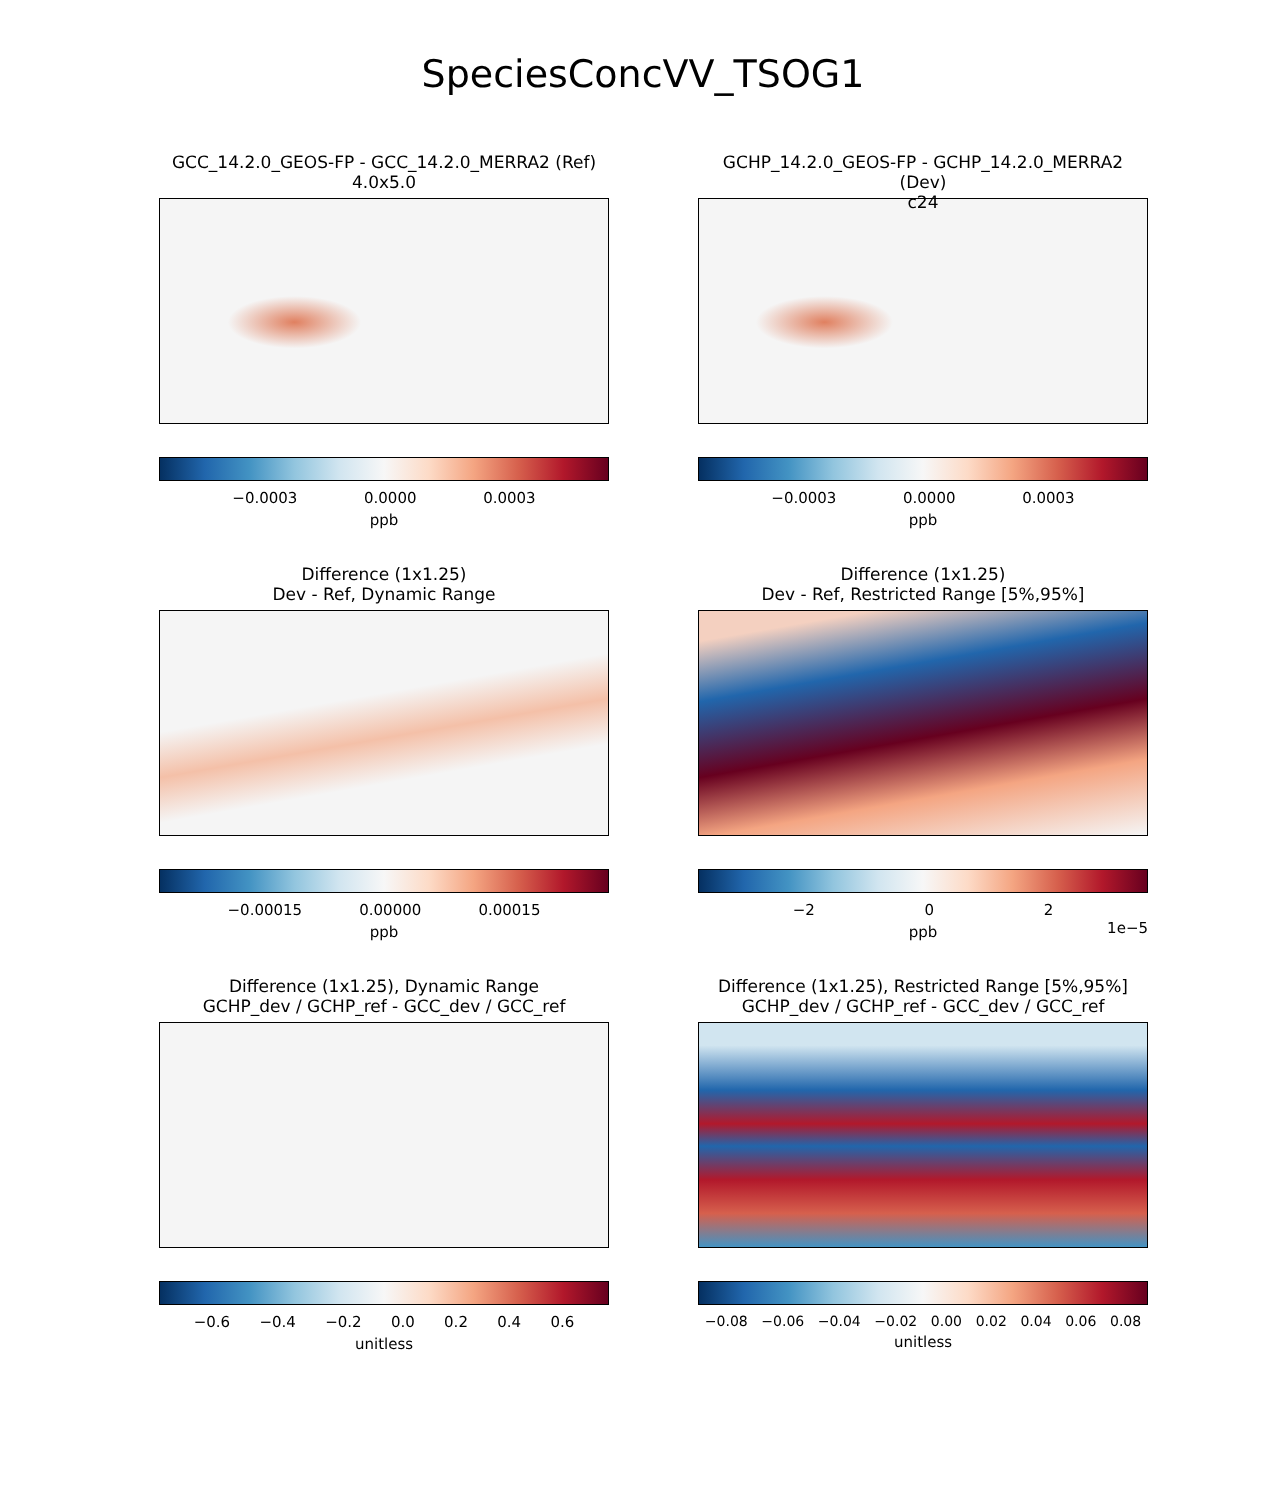SpeciesConcVV_TSOG1
GCC_14.2.0_GEOS-FP - GCC_14.2.0_MERRA2 (Ref)
4.0x5.0
−0.0003 0.0000 0.0003
ppb
GCHP_14.2.0_GEOS-FP - GCHP_14.2.0_MERRA2 (Dev)
c24
−0.0003 0.0000 0.0003
ppb
Difference (1x1.25)
Dev - Ref, Dynamic Range
−0.00015 0.00000 0.00015
ppb
Difference (1x1.25)
Dev - Ref, Restricted Range [5%,95%]
−2 0 2
ppb 1e−5
Difference (1x1.25), Dynamic Range
GCHP_dev / GCHP_ref - GCC_dev / GCC_ref
−0.6 −0.4 −0.2 0.0 0.2 0.4 0.6
unitless
Difference (1x1.25), Restricted Range [5%,95%]
GCHP_dev / GCHP_ref - GCC_dev / GCC_ref
−0.08 −0.06 −0.04 −0.02 0.00 0.02 0.04 0.06 0.08
unitless